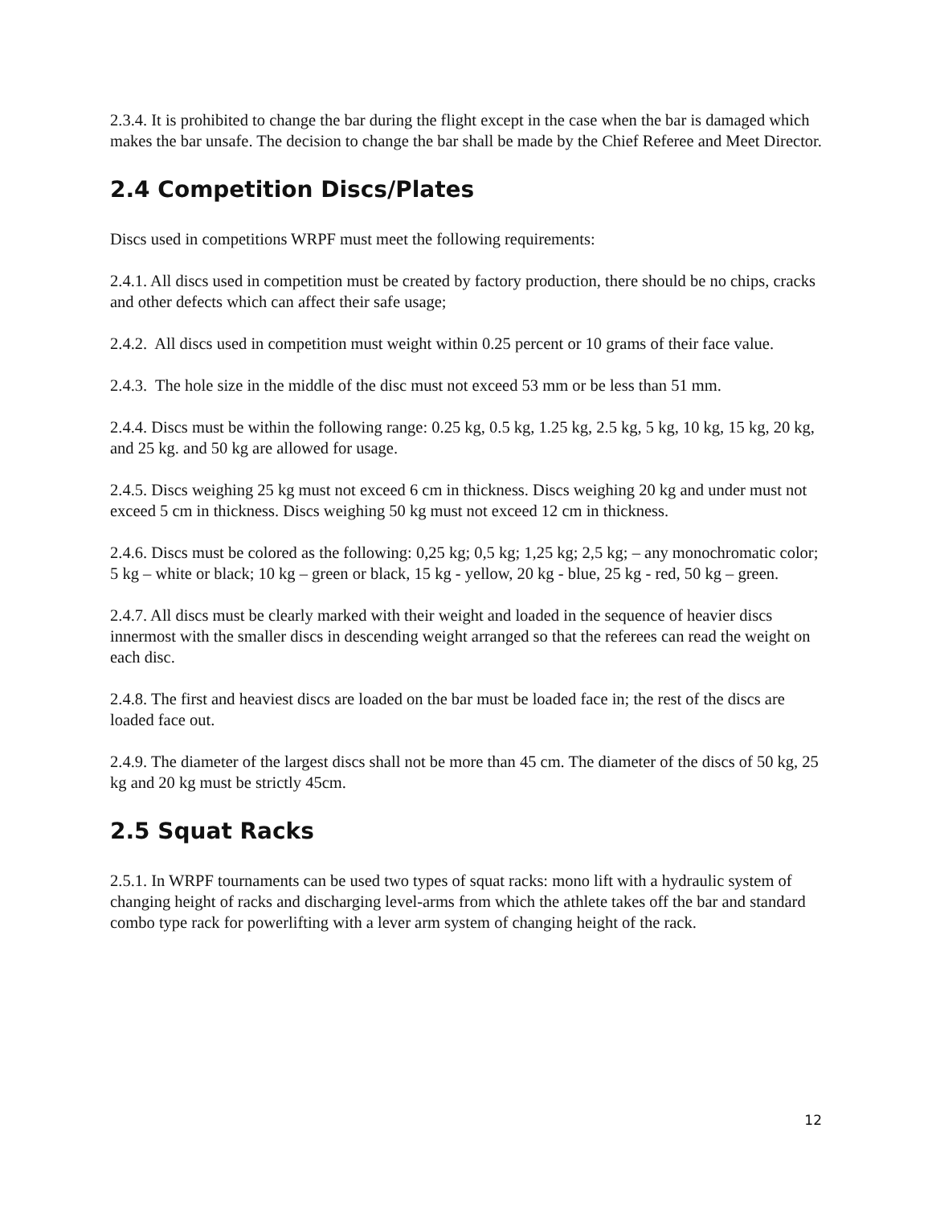2.3.4. It is prohibited to change the bar during the flight except in the case when the bar is damaged which makes the bar unsafe. The decision to change the bar shall be made by the Chief Referee and Meet Director.
2.4 Competition Discs/Plates
Discs used in competitions WRPF must meet the following requirements:
2.4.1. All discs used in competition must be created by factory production, there should be no chips, cracks and other defects which can affect their safe usage;
2.4.2. All discs used in competition must weight within 0.25 percent or 10 grams of their face value.
2.4.3. The hole size in the middle of the disc must not exceed 53 mm or be less than 51 mm.
2.4.4. Discs must be within the following range: 0.25 kg, 0.5 kg, 1.25 kg, 2.5 kg, 5 kg, 10 kg, 15 kg, 20 kg, and 25 kg. and 50 kg are allowed for usage.
2.4.5. Discs weighing 25 kg must not exceed 6 cm in thickness. Discs weighing 20 kg and under must not exceed 5 cm in thickness. Discs weighing 50 kg must not exceed 12 cm in thickness.
2.4.6. Discs must be colored as the following: 0,25 kg; 0,5 kg; 1,25 kg; 2,5 kg; – any monochromatic color; 5 kg – white or black; 10 kg – green or black, 15 kg - yellow, 20 kg - blue, 25 kg - red, 50 kg – green.
2.4.7. All discs must be clearly marked with their weight and loaded in the sequence of heavier discs innermost with the smaller discs in descending weight arranged so that the referees can read the weight on each disc.
2.4.8. The first and heaviest discs are loaded on the bar must be loaded face in; the rest of the discs are loaded face out.
2.4.9. The diameter of the largest discs shall not be more than 45 cm. The diameter of the discs of 50 kg, 25 kg and 20 kg must be strictly 45cm.
2.5 Squat Racks
2.5.1. In WRPF tournaments can be used two types of squat racks: mono lift with a hydraulic system of changing height of racks and discharging level-arms from which the athlete takes off the bar and standard combo type rack for powerlifting with a lever arm system of changing height of the rack.
12